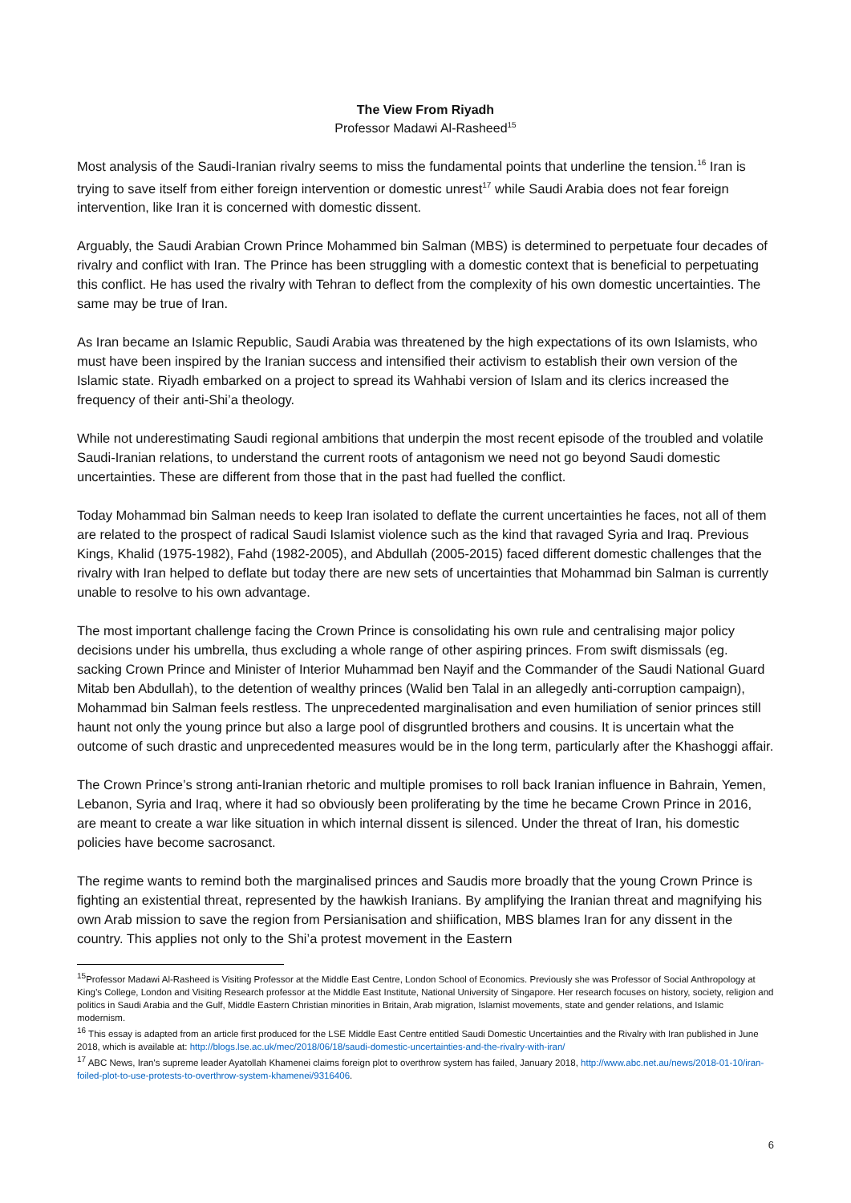The View From Riyadh
Professor Madawi Al-Rasheed<sup>15</sup>
Most analysis of the Saudi-Iranian rivalry seems to miss the fundamental points that underline the tension.<sup>16</sup> Iran is trying to save itself from either foreign intervention or domestic unrest<sup>17</sup> while Saudi Arabia does not fear foreign intervention, like Iran it is concerned with domestic dissent.
Arguably, the Saudi Arabian Crown Prince Mohammed bin Salman (MBS) is determined to perpetuate four decades of rivalry and conflict with Iran. The Prince has been struggling with a domestic context that is beneficial to perpetuating this conflict. He has used the rivalry with Tehran to deflect from the complexity of his own domestic uncertainties. The same may be true of Iran.
As Iran became an Islamic Republic, Saudi Arabia was threatened by the high expectations of its own Islamists, who must have been inspired by the Iranian success and intensified their activism to establish their own version of the Islamic state. Riyadh embarked on a project to spread its Wahhabi version of Islam and its clerics increased the frequency of their anti-Shi’a theology.
While not underestimating Saudi regional ambitions that underpin the most recent episode of the troubled and volatile Saudi-Iranian relations, to understand the current roots of antagonism we need not go beyond Saudi domestic uncertainties. These are different from those that in the past had fuelled the conflict.
Today Mohammad bin Salman needs to keep Iran isolated to deflate the current uncertainties he faces, not all of them are related to the prospect of radical Saudi Islamist violence such as the kind that ravaged Syria and Iraq. Previous Kings, Khalid (1975-1982), Fahd (1982-2005), and Abdullah (2005-2015) faced different domestic challenges that the rivalry with Iran helped to deflate but today there are new sets of uncertainties that Mohammad bin Salman is currently unable to resolve to his own advantage.
The most important challenge facing the Crown Prince is consolidating his own rule and centralising major policy decisions under his umbrella, thus excluding a whole range of other aspiring princes. From swift dismissals (eg. sacking Crown Prince and Minister of Interior Muhammad ben Nayif and the Commander of the Saudi National Guard Mitab ben Abdullah), to the detention of wealthy princes (Walid ben Talal in an allegedly anti-corruption campaign), Mohammad bin Salman feels restless. The unprecedented marginalisation and even humiliation of senior princes still haunt not only the young prince but also a large pool of disgruntled brothers and cousins. It is uncertain what the outcome of such drastic and unprecedented measures would be in the long term, particularly after the Khashoggi affair.
The Crown Prince’s strong anti-Iranian rhetoric and multiple promises to roll back Iranian influence in Bahrain, Yemen, Lebanon, Syria and Iraq, where it had so obviously been proliferating by the time he became Crown Prince in 2016, are meant to create a war like situation in which internal dissent is silenced. Under the threat of Iran, his domestic policies have become sacrosanct.
The regime wants to remind both the marginalised princes and Saudis more broadly that the young Crown Prince is fighting an existential threat, represented by the hawkish Iranians. By amplifying the Iranian threat and magnifying his own Arab mission to save the region from Persianisation and shiification, MBS blames Iran for any dissent in the country. This applies not only to the Shi’a protest movement in the Eastern
<sup>15</sup> Professor Madawi Al-Rasheed is Visiting Professor at the Middle East Centre, London School of Economics. Previously she was Professor of Social Anthropology at King’s College, London and Visiting Research professor at the Middle East Institute, National University of Singapore. Her research focuses on history, society, religion and politics in Saudi Arabia and the Gulf, Middle Eastern Christian minorities in Britain, Arab migration, Islamist movements, state and gender relations, and Islamic modernism.
<sup>16</sup> This essay is adapted from an article first produced for the LSE Middle East Centre entitled Saudi Domestic Uncertainties and the Rivalry with Iran published in June 2018, which is available at: http://blogs.lse.ac.uk/mec/2018/06/18/saudi-domestic-uncertainties-and-the-rivalry-with-iran/
<sup>17</sup> ABC News, Iran's supreme leader Ayatollah Khamenei claims foreign plot to overthrow system has failed, January 2018, http://www.abc.net.au/news/2018-01-10/iran-foiled-plot-to-use-protests-to-overthrow-system-khamenei/9316406.
6